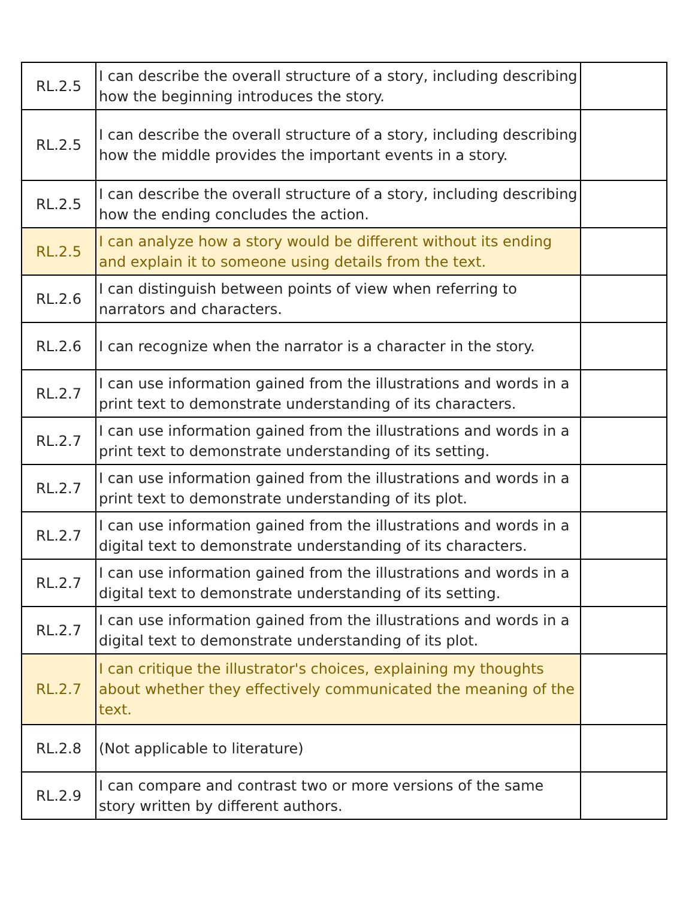| RL.2.5 | I can describe the overall structure of a story, including describing how the beginning introduces the story. | |
| RL.2.5 | I can describe the overall structure of a story, including describing how the middle provides the important events in a story. | |
| RL.2.5 | I can describe the overall structure of a story, including describing how the ending concludes the action. | |
| RL.2.5 | I can analyze how a story would be different without its ending and explain it to someone using details from the text. | |
| RL.2.6 | I can distinguish between points of view when referring to narrators and characters. | |
| RL.2.6 | I can recognize when the narrator is a character in the story. | |
| RL.2.7 | I can use information gained from the illustrations and words in a print text to demonstrate understanding of its characters. | |
| RL.2.7 | I can use information gained from the illustrations and words in a print text to demonstrate understanding of its setting. | |
| RL.2.7 | I can use information gained from the illustrations and words in a print text to demonstrate understanding of its plot. | |
| RL.2.7 | I can use information gained from the illustrations and words in a digital text to demonstrate understanding of its characters. | |
| RL.2.7 | I can use information gained from the illustrations and words in a digital text to demonstrate understanding of its setting. | |
| RL.2.7 | I can use information gained from the illustrations and words in a digital text to demonstrate understanding of its plot. | |
| RL.2.7 | I can critique the illustrator's choices, explaining my thoughts about whether they effectively communicated the meaning of the text. | |
| RL.2.8 | (Not applicable to literature) | |
| RL.2.9 | I can compare and contrast two or more versions of the same story written by different authors. | |